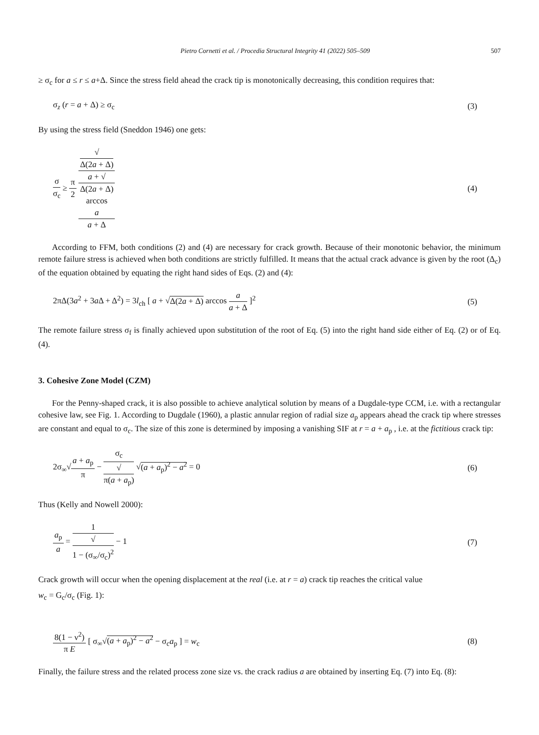Pietro Cornetti et al. / Procedia Structural Integrity 41 (2022) 505–509 507
≥ σ<sub>c</sub> for a ≤ r ≤ a+Δ. Since the stress field ahead the crack tip is monotonically decreasing, this condition requires that:
σ<sub>z</sub> (r = a + Δ) ≥ σ<sub>c</sub> (3)
By using the stress field (Sneddon 1946) one gets:
σ σ<sub>c</sub> ≥ π 2 √
Δ(2a + Δ) a + √
Δ(2a + Δ)
arccos
a
a + Δ (4)
According to FFM, both conditions (2) and (4) are necessary for crack growth. Because of their monotonic behavior, the minimum remote failure stress is achieved when both conditions are strictly fulfilled. It means that the actual crack advance is given by the root (Δ<sub>c</sub>) of the equation obtained by equating the right hand sides of Eqs. (2) and (4):
2πΔ(3a<sup>2</sup> + 3a Δ + Δ<sup>2</sup>) = 3l<sub>ch</sub> [ a + √Δ(2a + Δ) arccos a a + Δ ]<sup>2</sup> (5)
The remote failure stress σ<sub>f</sub> is finally achieved upon substitution of the root of Eq. (5) into the right hand side either of Eq. (2) or of Eq. (4).
3. Cohesive Zone Model (CZM)
For the Penny-shaped crack, it is also possible to achieve analytical solution by means of a Dugdale-type CCM, i.e. with a rectangular cohesive law, see Fig. 1. According to Dugdale (1960), a plastic annular region of radial size a<sub>p</sub> appears ahead the crack tip where stresses are constant and equal to σ<sub>c</sub>. The size of this zone is determined by imposing a vanishing SIF at r = a + a<sub>p</sub> , i.e. at the fictitious crack tip:
2σ<sub>∞</sub>√a + a<sub>p</sub> π − σ<sub>c</sub> √
π(a + a<sub>p</sub>) √(a + a<sub>p</sub>)<sup>2</sup> − a<sup>2</sup> = 0 (6)
Thus (Kelly and Nowell 2000):
a<sub>p</sub> a = 1 √
1 − (σ<sub>∞</sub>/σ<sub>c</sub>)<sup>2</sup> − 1 (7)
Crack growth will occur when the opening displacement at the real (i.e. at r = a) crack tip reaches the critical value
w<sub>c</sub> = G<sub>c</sub>/σ<sub>c</sub> (Fig. 1):
8(1 − ν<sup>2</sup>) π E [ σ<sub>∞</sub>√(a + a<sub>p</sub>)<sup>2</sup> − a<sup>2</sup> − σ<sub>c</sub>a<sub>p</sub> ] = w<sub>c</sub> (8)
Finally, the failure stress and the related process zone size vs. the crack radius a are obtained by inserting Eq. (7) into Eq. (8):